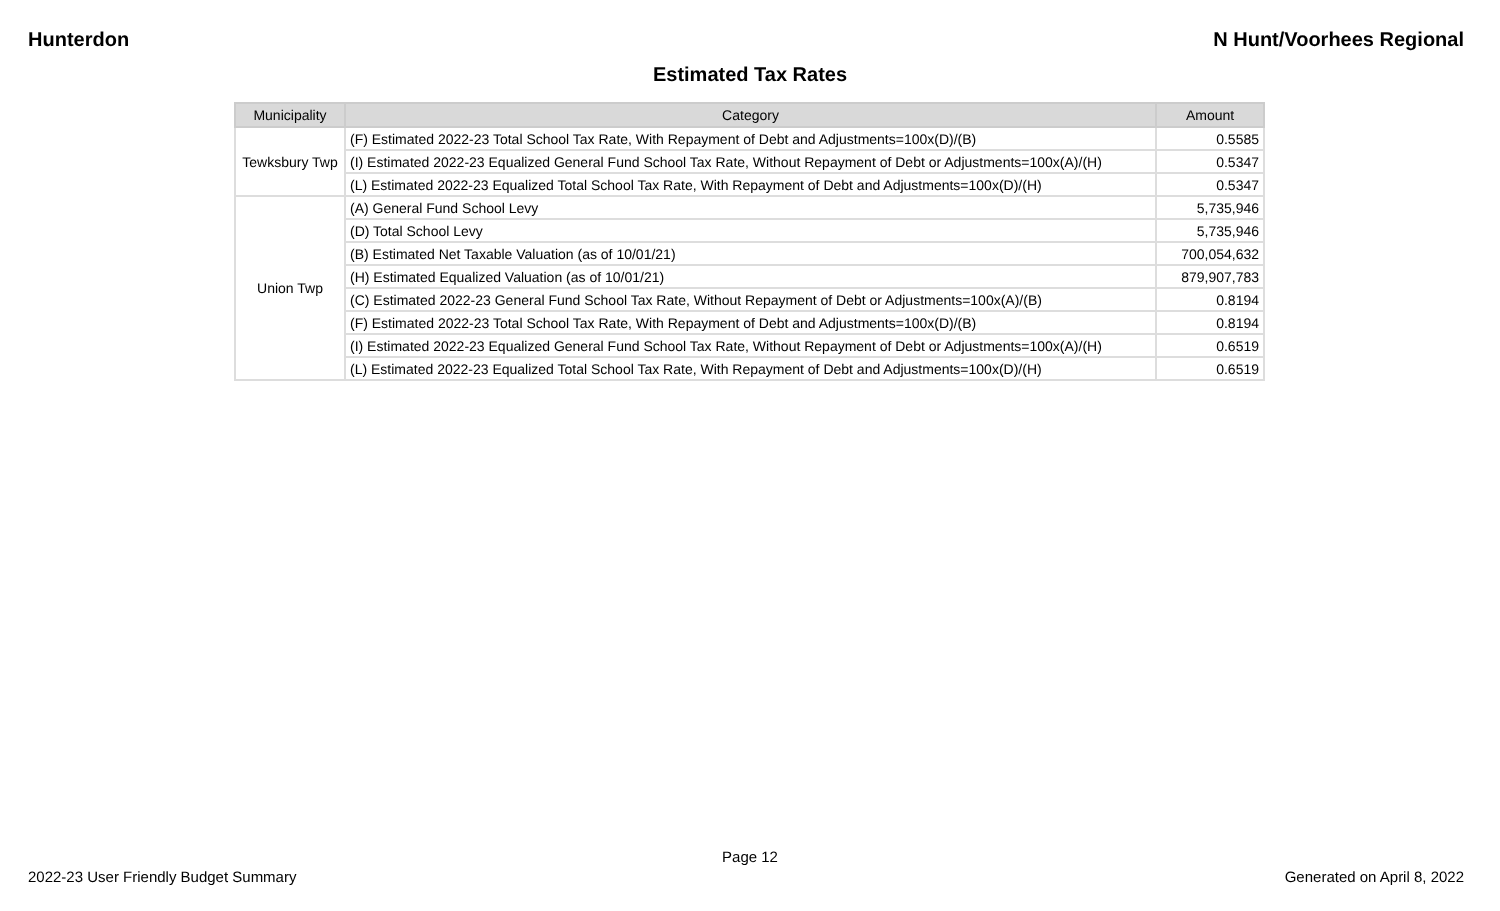Hunterdon N Hunt/Voorhees Regional
Estimated Tax Rates
| Municipality | Category | Amount |
| --- | --- | --- |
| Tewksbury Twp | (F) Estimated 2022-23 Total School Tax Rate, With Repayment of Debt and Adjustments=100x(D)/(B) | 0.5585 |
| | (I) Estimated 2022-23 Equalized General Fund School Tax Rate, Without Repayment of Debt or Adjustments=100x(A)/(H) | 0.5347 |
| | (L) Estimated 2022-23 Equalized Total School Tax Rate, With Repayment of Debt and Adjustments=100x(D)/(H) | 0.5347 |
| Union Twp | (A) General Fund School Levy | 5,735,946 |
| | (D) Total School Levy | 5,735,946 |
| | (B) Estimated Net Taxable Valuation (as of 10/01/21) | 700,054,632 |
| | (H) Estimated Equalized Valuation (as of 10/01/21) | 879,907,783 |
| | (C) Estimated 2022-23 General Fund School Tax Rate, Without Repayment of Debt or Adjustments=100x(A)/(B) | 0.8194 |
| | (F) Estimated 2022-23 Total School Tax Rate, With Repayment of Debt and Adjustments=100x(D)/(B) | 0.8194 |
| | (I) Estimated 2022-23 Equalized General Fund School Tax Rate, Without Repayment of Debt or Adjustments=100x(A)/(H) | 0.6519 |
| | (L) Estimated 2022-23 Equalized Total School Tax Rate, With Repayment of Debt and Adjustments=100x(D)/(H) | 0.6519 |
Page 12
2022-23 User Friendly Budget Summary Generated on April 8, 2022